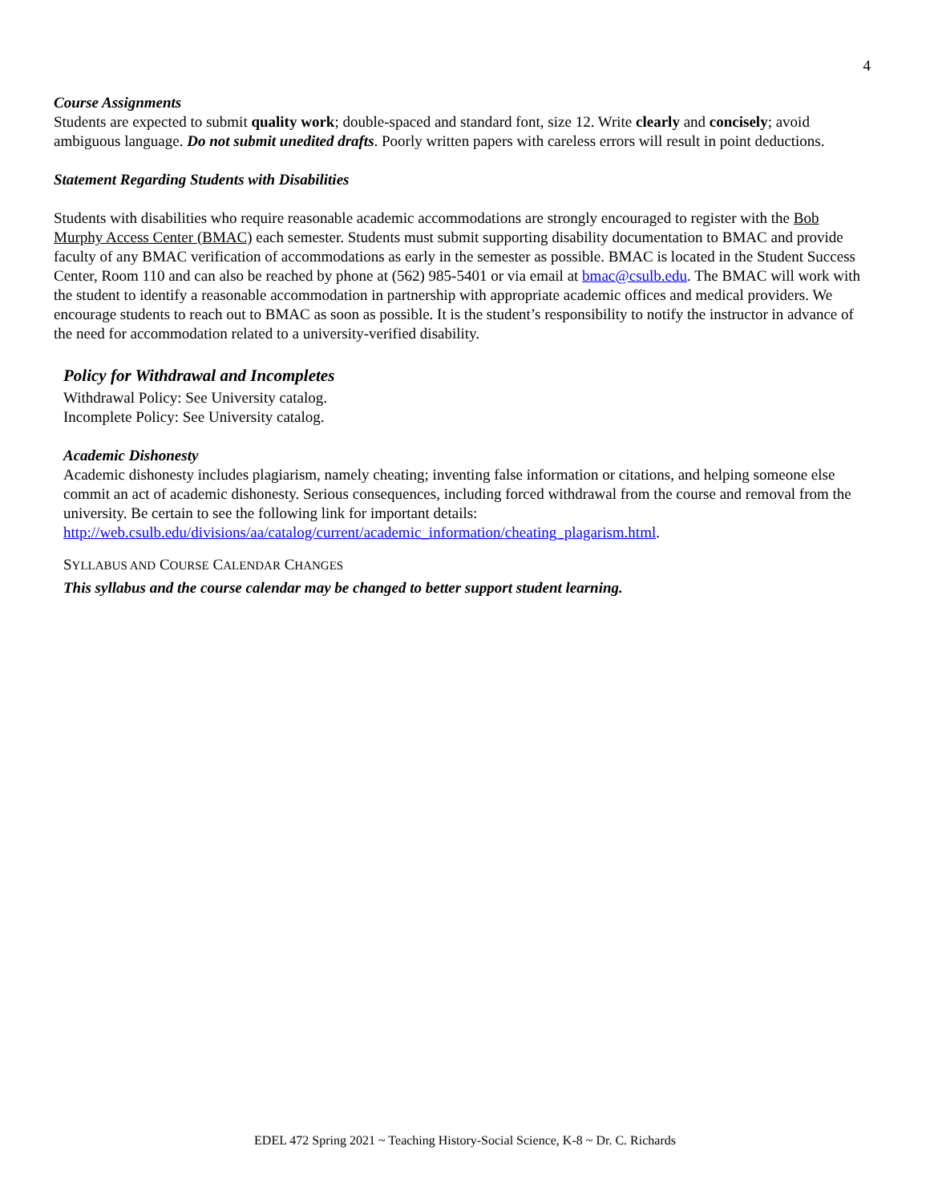4
Course Assignments
Students are expected to submit quality work; double-spaced and standard font, size 12. Write clearly and concisely; avoid ambiguous language. Do not submit unedited drafts. Poorly written papers with careless errors will result in point deductions.
Statement Regarding Students with Disabilities
Students with disabilities who require reasonable academic accommodations are strongly encouraged to register with the Bob Murphy Access Center (BMAC) each semester. Students must submit supporting disability documentation to BMAC and provide faculty of any BMAC verification of accommodations as early in the semester as possible. BMAC is located in the Student Success Center, Room 110 and can also be reached by phone at (562) 985-5401 or via email at bmac@csulb.edu. The BMAC will work with the student to identify a reasonable accommodation in partnership with appropriate academic offices and medical providers. We encourage students to reach out to BMAC as soon as possible. It is the student’s responsibility to notify the instructor in advance of the need for accommodation related to a university-verified disability.
Policy for Withdrawal and Incompletes
Withdrawal Policy: See University catalog.
Incomplete Policy: See University catalog.
Academic Dishonesty
Academic dishonesty includes plagiarism, namely cheating; inventing false information or citations, and helping someone else commit an act of academic dishonesty. Serious consequences, including forced withdrawal from the course and removal from the university. Be certain to see the following link for important details: http://web.csulb.edu/divisions/aa/catalog/current/academic_information/cheating_plagarism.html.
SYLLABUS AND COURSE CALENDAR CHANGES
This syllabus and the course calendar may be changed to better support student learning.
EDEL 472 Spring 2021 ~ Teaching History-Social Science, K-8 ~ Dr. C. Richards